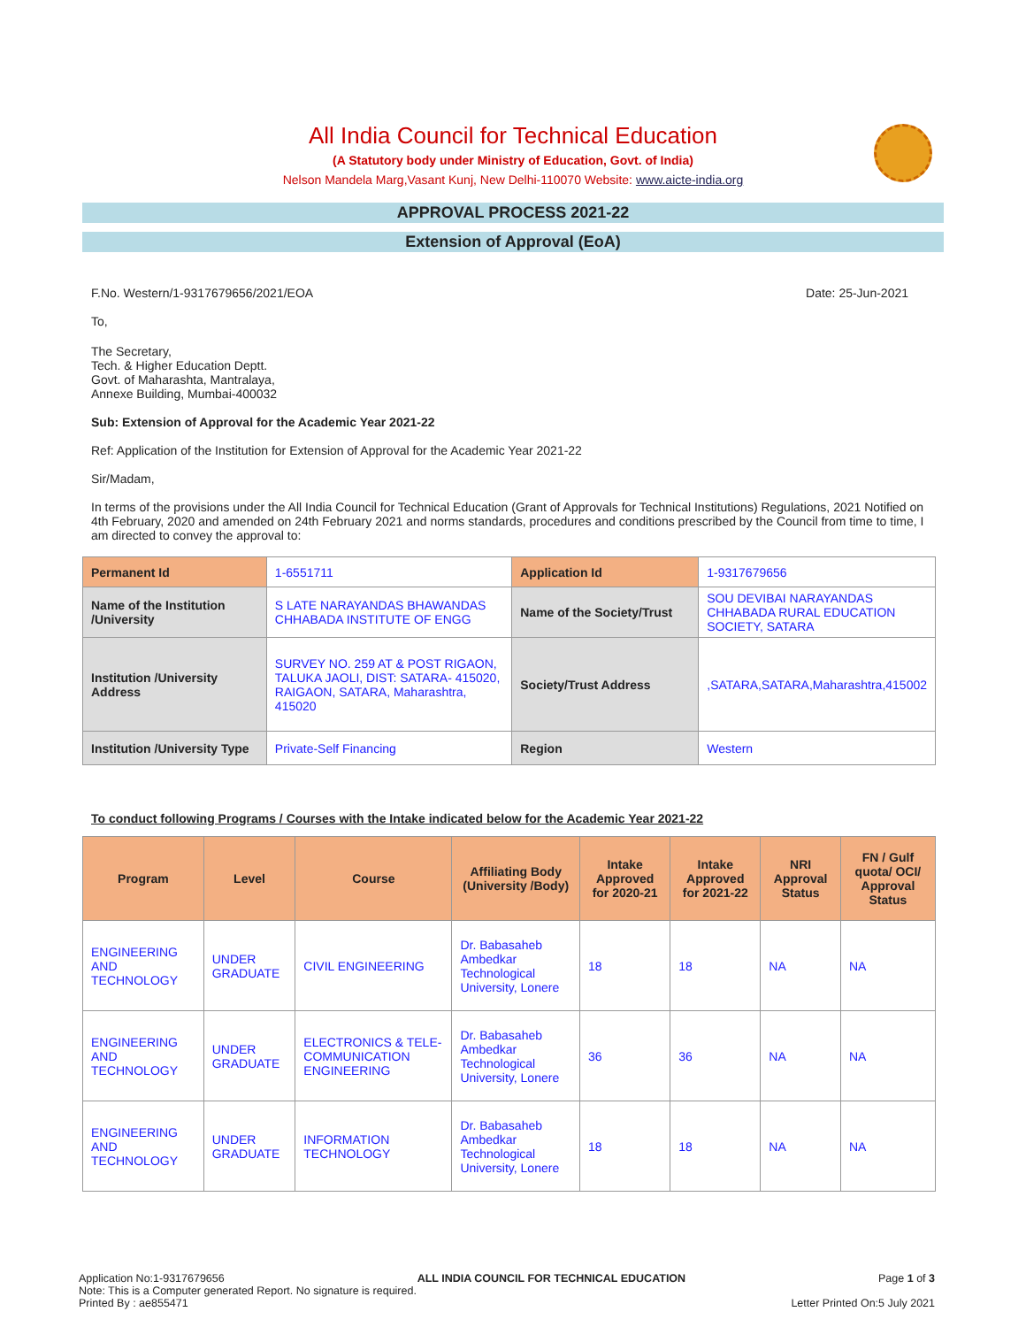All India Council for Technical Education
(A Statutory body under Ministry of Education, Govt. of India)
Nelson Mandela Marg,Vasant Kunj, New Delhi-110070 Website: www.aicte-india.org
APPROVAL PROCESS 2021-22
Extension of Approval (EoA)
F.No. Western/1-9317679656/2021/EOA Date: 25-Jun-2021
To,
The Secretary,
Tech. & Higher Education Deptt.
Govt. of Maharashta, Mantralaya,
Annexe Building, Mumbai-400032
Sub: Extension of Approval for the Academic Year 2021-22
Ref: Application of the Institution for Extension of Approval for the Academic Year 2021-22
Sir/Madam,
In terms of the provisions under the All India Council for Technical Education (Grant of Approvals for Technical Institutions) Regulations, 2021 Notified on 4th February, 2020 and amended on 24th February 2021 and norms standards, procedures and conditions prescribed by the Council from time to time, I am directed to convey the approval to:
| Permanent Id | 1-6551711 | Application Id | 1-9317679656 |
| Name of the Institution /University | S LATE NARAYANDAS BHAWANDAS CHHABADA INSTITUTE OF ENGG | Name of the Society/Trust | SOU DEVIBAI NARAYANDAS CHHABADA RURAL EDUCATION SOCIETY, SATARA |
| Institution /University Address | SURVEY NO. 259 AT & POST RIGAON, TALUKA JAOLI, DIST: SATARA- 415020, RAIGAON, SATARA, Maharashtra, 415020 | Society/Trust Address | ,SATARA,SATARA,Maharashtra,415002 |
| Institution /University Type | Private-Self Financing | Region | Western |
To conduct following Programs / Courses with the Intake indicated below for the Academic Year 2021-22
| Program | Level | Course | Affiliating Body (University /Body) | Intake Approved for 2020-21 | Intake Approved for 2021-22 | NRI Approval Status | FN / Gulf quota/ OCI/ Approval Status |
| --- | --- | --- | --- | --- | --- | --- | --- |
| ENGINEERING AND TECHNOLOGY | UNDER GRADUATE | CIVIL ENGINEERING | Dr. Babasaheb Ambedkar Technological University, Lonere | 18 | 18 | NA | NA |
| ENGINEERING AND TECHNOLOGY | UNDER GRADUATE | ELECTRONICS & TELE-COMMUNICATION ENGINEERING | Dr. Babasaheb Ambedkar Technological University, Lonere | 36 | 36 | NA | NA |
| ENGINEERING AND TECHNOLOGY | UNDER GRADUATE | INFORMATION TECHNOLOGY | Dr. Babasaheb Ambedkar Technological University, Lonere | 18 | 18 | NA | NA |
Application No:1-9317679656 ALL INDIA COUNCIL FOR TECHNICAL EDUCATION Page 1 of 3
Note: This is a Computer generated Report. No signature is required.
Printed By : ae855471 Letter Printed On:5 July 2021